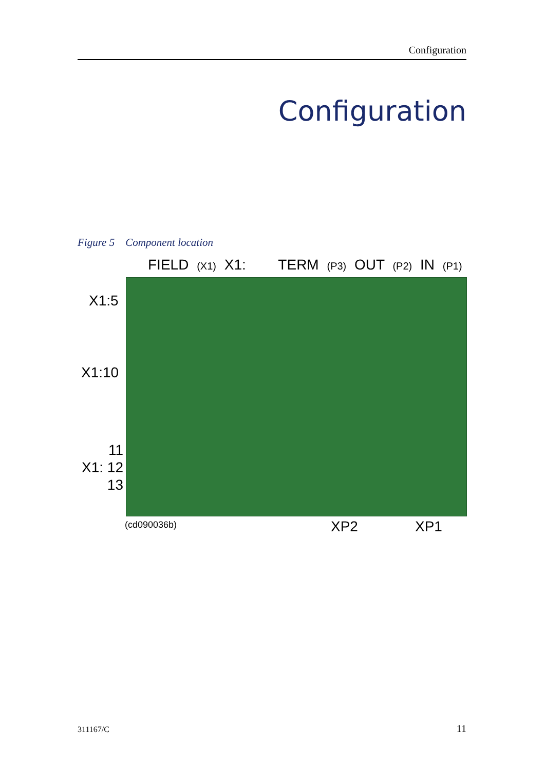Configuration
Configuration
Figure 5 Component location
FIELD (X1) X1: TERM (P3) OUT (P2) IN (P1)
X1:5
X1:10
11
X1: 12
13
(cd090036b) XP2 XP1
311167/C 11